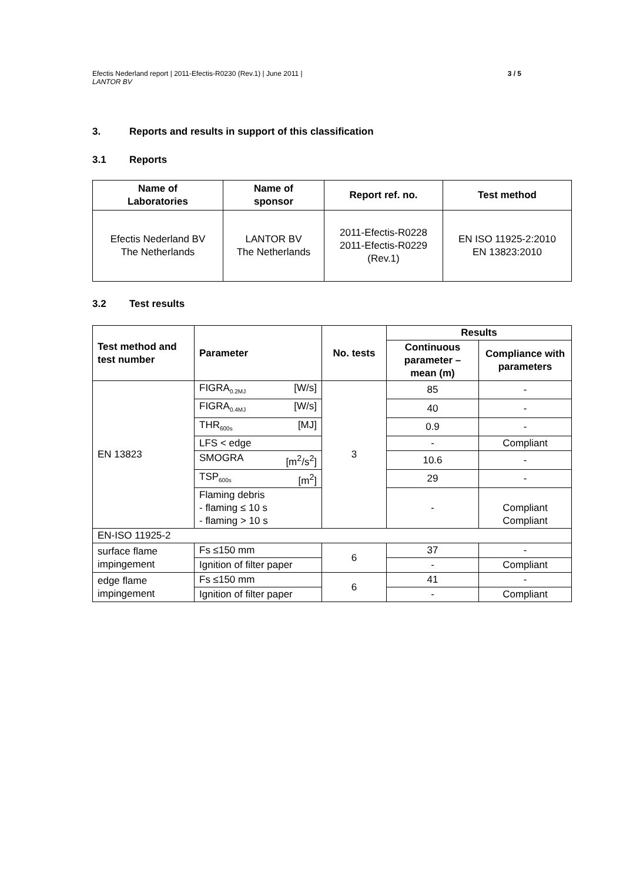Efectis Nederland report | 2011-Efectis-R0230 (Rev.1) | June 2011 |
LANTOR BV
3 / 5
3. Reports and results in support of this classification
3.1 Reports
| Name of Laboratories | Name of sponsor | Report ref. no. | Test method |
| --- | --- | --- | --- |
| Efectis Nederland BV The Netherlands | LANTOR BV The Netherlands | 2011-Efectis-R0228 2011-Efectis-R0229 (Rev.1) | EN ISO 11925-2:2010 EN 13823:2010 |
3.2 Test results
| Test method and test number | Parameter | No. tests | Results | |
| --- | --- | --- | --- | --- |
| | | | Continuous parameter – mean (m) | Compliance with parameters |
| EN 13823 | FIGRA<sub>0.2MJ</sub> [W/s] | 3 | 85 | - |
| | FIGRA<sub>0.4MJ</sub> [W/s] | | 40 | - |
| | THR<sub>600s</sub> [MJ] | | 0.9 | - |
| | LFS < edge | | - | Compliant |
| | SMOGRA [m<sup>2</sup>/s<sup>2</sup>] | | 10.6 | - |
| | TSP<sub>600s</sub> [m<sup>2</sup>] | | 29 | - |
| | Flaming debris - flaming ≤ 10 s - flaming > 10 s | | - | Compliant Compliant |
| EN-ISO 11925-2 | | | | |
| surface flame impingement | Fs ≤150 mm | 6 | 37 | - |
| | Ignition of filter paper | | - | Compliant |
| edge flame impingement | Fs ≤150 mm | 6 | 41 | - |
| | Ignition of filter paper | | - | Compliant |